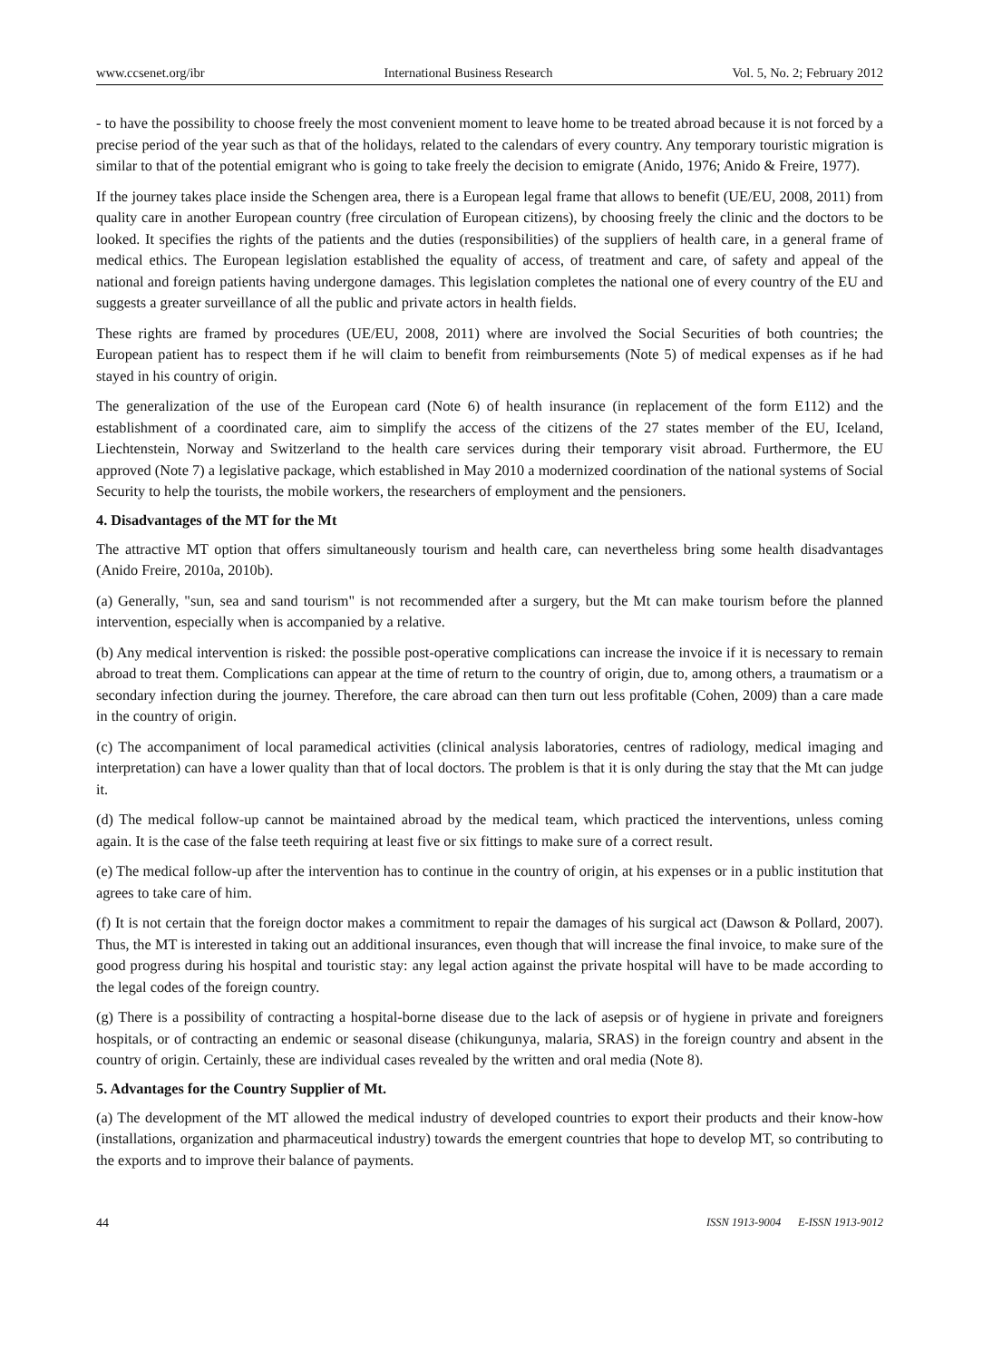www.ccsenet.org/ibr International Business Research Vol. 5, No. 2; February 2012
- to have the possibility to choose freely the most convenient moment to leave home to be treated abroad because it is not forced by a precise period of the year such as that of the holidays, related to the calendars of every country. Any temporary touristic migration is similar to that of the potential emigrant who is going to take freely the decision to emigrate (Anido, 1976; Anido & Freire, 1977).
If the journey takes place inside the Schengen area, there is a European legal frame that allows to benefit (UE/EU, 2008, 2011) from quality care in another European country (free circulation of European citizens), by choosing freely the clinic and the doctors to be looked. It specifies the rights of the patients and the duties (responsibilities) of the suppliers of health care, in a general frame of medical ethics. The European legislation established the equality of access, of treatment and care, of safety and appeal of the national and foreign patients having undergone damages. This legislation completes the national one of every country of the EU and suggests a greater surveillance of all the public and private actors in health fields.
These rights are framed by procedures (UE/EU, 2008, 2011) where are involved the Social Securities of both countries; the European patient has to respect them if he will claim to benefit from reimbursements (Note 5) of medical expenses as if he had stayed in his country of origin.
The generalization of the use of the European card (Note 6) of health insurance (in replacement of the form E112) and the establishment of a coordinated care, aim to simplify the access of the citizens of the 27 states member of the EU, Iceland, Liechtenstein, Norway and Switzerland to the health care services during their temporary visit abroad. Furthermore, the EU approved (Note 7) a legislative package, which established in May 2010 a modernized coordination of the national systems of Social Security to help the tourists, the mobile workers, the researchers of employment and the pensioners.
4. Disadvantages of the MT for the Mt
The attractive MT option that offers simultaneously tourism and health care, can nevertheless bring some health disadvantages (Anido Freire, 2010a, 2010b).
(a) Generally, "sun, sea and sand tourism" is not recommended after a surgery, but the Mt can make tourism before the planned intervention, especially when is accompanied by a relative.
(b) Any medical intervention is risked: the possible post-operative complications can increase the invoice if it is necessary to remain abroad to treat them. Complications can appear at the time of return to the country of origin, due to, among others, a traumatism or a secondary infection during the journey. Therefore, the care abroad can then turn out less profitable (Cohen, 2009) than a care made in the country of origin.
(c) The accompaniment of local paramedical activities (clinical analysis laboratories, centres of radiology, medical imaging and interpretation) can have a lower quality than that of local doctors. The problem is that it is only during the stay that the Mt can judge it.
(d) The medical follow-up cannot be maintained abroad by the medical team, which practiced the interventions, unless coming again. It is the case of the false teeth requiring at least five or six fittings to make sure of a correct result.
(e) The medical follow-up after the intervention has to continue in the country of origin, at his expenses or in a public institution that agrees to take care of him.
(f) It is not certain that the foreign doctor makes a commitment to repair the damages of his surgical act (Dawson & Pollard, 2007). Thus, the MT is interested in taking out an additional insurances, even though that will increase the final invoice, to make sure of the good progress during his hospital and touristic stay: any legal action against the private hospital will have to be made according to the legal codes of the foreign country.
(g) There is a possibility of contracting a hospital-borne disease due to the lack of asepsis or of hygiene in private and foreigners hospitals, or of contracting an endemic or seasonal disease (chikungunya, malaria, SRAS) in the foreign country and absent in the country of origin. Certainly, these are individual cases revealed by the written and oral media (Note 8).
5. Advantages for the Country Supplier of Mt.
(a) The development of the MT allowed the medical industry of developed countries to export their products and their know-how (installations, organization and pharmaceutical industry) towards the emergent countries that hope to develop MT, so contributing to the exports and to improve their balance of payments.
44 ISSN 1913-9004 E-ISSN 1913-9012